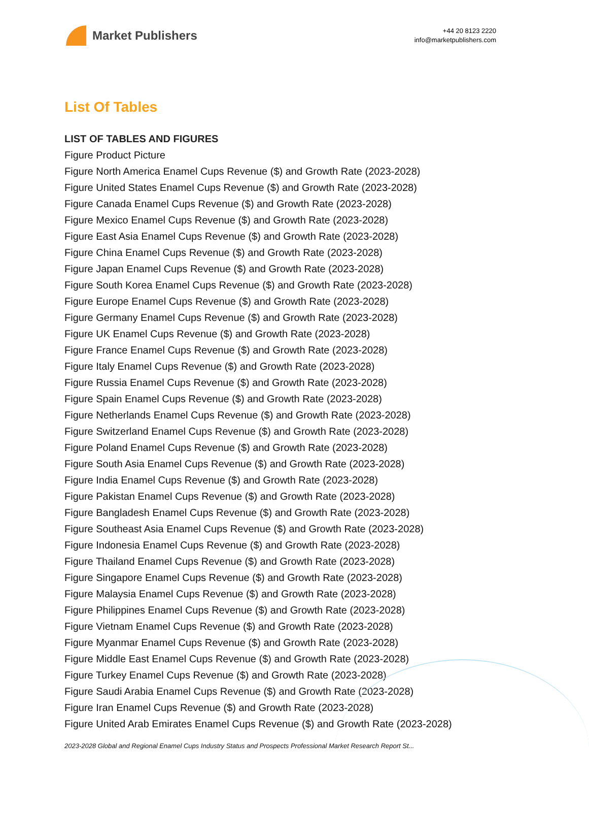Market Publishers
+44 20 8123 2220
info@marketpublishers.com
List Of Tables
LIST OF TABLES AND FIGURES
Figure Product Picture
Figure North America Enamel Cups Revenue ($) and Growth Rate (2023-2028)
Figure United States Enamel Cups Revenue ($) and Growth Rate (2023-2028)
Figure Canada Enamel Cups Revenue ($) and Growth Rate (2023-2028)
Figure Mexico Enamel Cups Revenue ($) and Growth Rate (2023-2028)
Figure East Asia Enamel Cups Revenue ($) and Growth Rate (2023-2028)
Figure China Enamel Cups Revenue ($) and Growth Rate (2023-2028)
Figure Japan Enamel Cups Revenue ($) and Growth Rate (2023-2028)
Figure South Korea Enamel Cups Revenue ($) and Growth Rate (2023-2028)
Figure Europe Enamel Cups Revenue ($) and Growth Rate (2023-2028)
Figure Germany Enamel Cups Revenue ($) and Growth Rate (2023-2028)
Figure UK Enamel Cups Revenue ($) and Growth Rate (2023-2028)
Figure France Enamel Cups Revenue ($) and Growth Rate (2023-2028)
Figure Italy Enamel Cups Revenue ($) and Growth Rate (2023-2028)
Figure Russia Enamel Cups Revenue ($) and Growth Rate (2023-2028)
Figure Spain Enamel Cups Revenue ($) and Growth Rate (2023-2028)
Figure Netherlands Enamel Cups Revenue ($) and Growth Rate (2023-2028)
Figure Switzerland Enamel Cups Revenue ($) and Growth Rate (2023-2028)
Figure Poland Enamel Cups Revenue ($) and Growth Rate (2023-2028)
Figure South Asia Enamel Cups Revenue ($) and Growth Rate (2023-2028)
Figure India Enamel Cups Revenue ($) and Growth Rate (2023-2028)
Figure Pakistan Enamel Cups Revenue ($) and Growth Rate (2023-2028)
Figure Bangladesh Enamel Cups Revenue ($) and Growth Rate (2023-2028)
Figure Southeast Asia Enamel Cups Revenue ($) and Growth Rate (2023-2028)
Figure Indonesia Enamel Cups Revenue ($) and Growth Rate (2023-2028)
Figure Thailand Enamel Cups Revenue ($) and Growth Rate (2023-2028)
Figure Singapore Enamel Cups Revenue ($) and Growth Rate (2023-2028)
Figure Malaysia Enamel Cups Revenue ($) and Growth Rate (2023-2028)
Figure Philippines Enamel Cups Revenue ($) and Growth Rate (2023-2028)
Figure Vietnam Enamel Cups Revenue ($) and Growth Rate (2023-2028)
Figure Myanmar Enamel Cups Revenue ($) and Growth Rate (2023-2028)
Figure Middle East Enamel Cups Revenue ($) and Growth Rate (2023-2028)
Figure Turkey Enamel Cups Revenue ($) and Growth Rate (2023-2028)
Figure Saudi Arabia Enamel Cups Revenue ($) and Growth Rate (2023-2028)
Figure Iran Enamel Cups Revenue ($) and Growth Rate (2023-2028)
Figure United Arab Emirates Enamel Cups Revenue ($) and Growth Rate (2023-2028)
2023-2028 Global and Regional Enamel Cups Industry Status and Prospects Professional Market Research Report St...